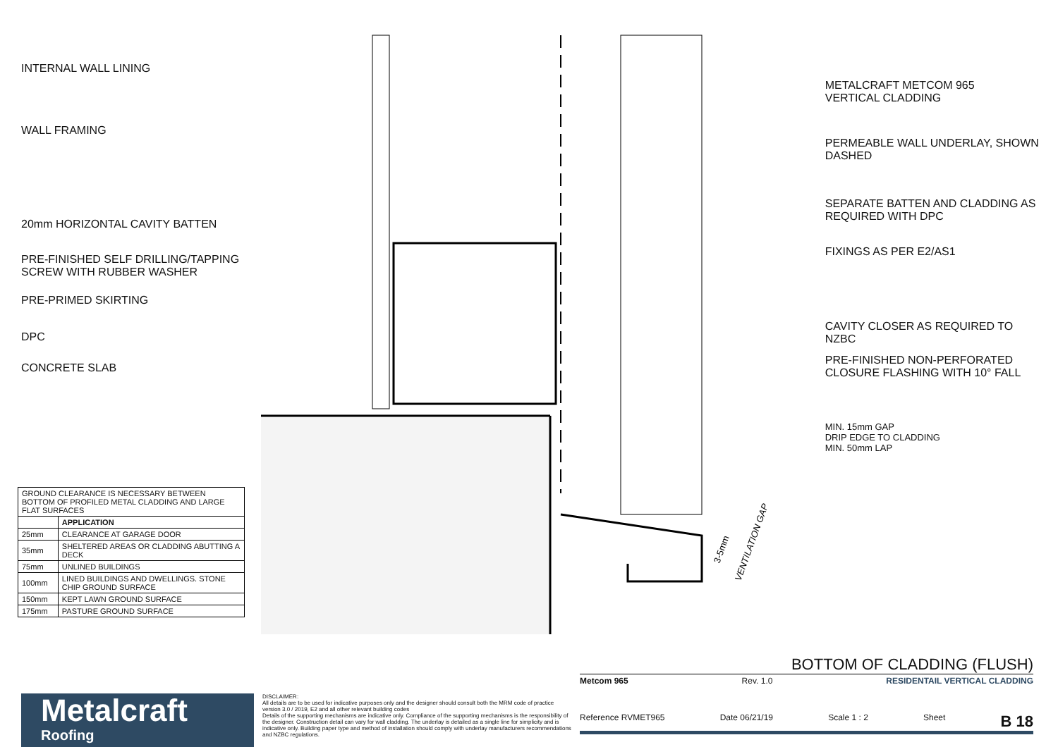INTERNAL WALL LINING
WALL FRAMING
20mm HORIZONTAL CAVITY BATTEN
PRE-FINISHED SELF DRILLING/TAPPING
SCREW WITH RUBBER WASHER
PRE-PRIMED SKIRTING
DPC
CONCRETE SLAB
| GROUND CLEARANCE IS NECESSARY BETWEEN BOTTOM OF PROFILED METAL CLADDING AND LARGE FLAT SURFACES | |
| | APPLICATION |
| 25mm | CLEARANCE AT GARAGE DOOR |
| 35mm | SHELTERED AREAS OR CLADDING ABUTTING A DECK |
| 75mm | UNLINED BUILDINGS |
| 100mm | LINED BUILDINGS AND DWELLINGS. STONE CHIP GROUND SURFACE |
| 150mm | KEPT LAWN GROUND SURFACE |
| 175mm | PASTURE GROUND SURFACE |
3-5mm
VENTILATION GAP
METALCRAFT METCOM 965
VERTICAL CLADDING
PERMEABLE WALL UNDERLAY, SHOWN
DASHED
SEPARATE BATTEN AND CLADDING AS
REQUIRED WITH DPC
FIXINGS AS PER E2/AS1
CAVITY CLOSER AS REQUIRED TO
NZBC
PRE-FINISHED NON-PERFORATED
CLOSURE FLASHING WITH 10° FALL
MIN. 15mm GAP
DRIP EDGE TO CLADDING
MIN. 50mm LAP
BOTTOM OF CLADDING (FLUSH)
Metalcraft
Roofing
DISCLAIMER:
All details are to be used for indicative purposes only and the designer should consult both the MRM code of practice version 3.0 / 2019, E2 and all other relevant building codes
Details of the supporting mechanisms are indicative only. Compliance of the supporting mechanisms is the responsibility of the designer. Construction detail can vary for wall cladding. The underlay is detailed as a single line for simplicity and is indicative only. Building paper type and method of installation should comply with underlay manufacturers recommendations and NZBC regulations.
Metcom 965 Rev. 1.0 RESIDENTAIL VERTICAL CLADDING
Reference RVMET965 Date 06/21/19 Scale 1 : 2 Sheet B 18